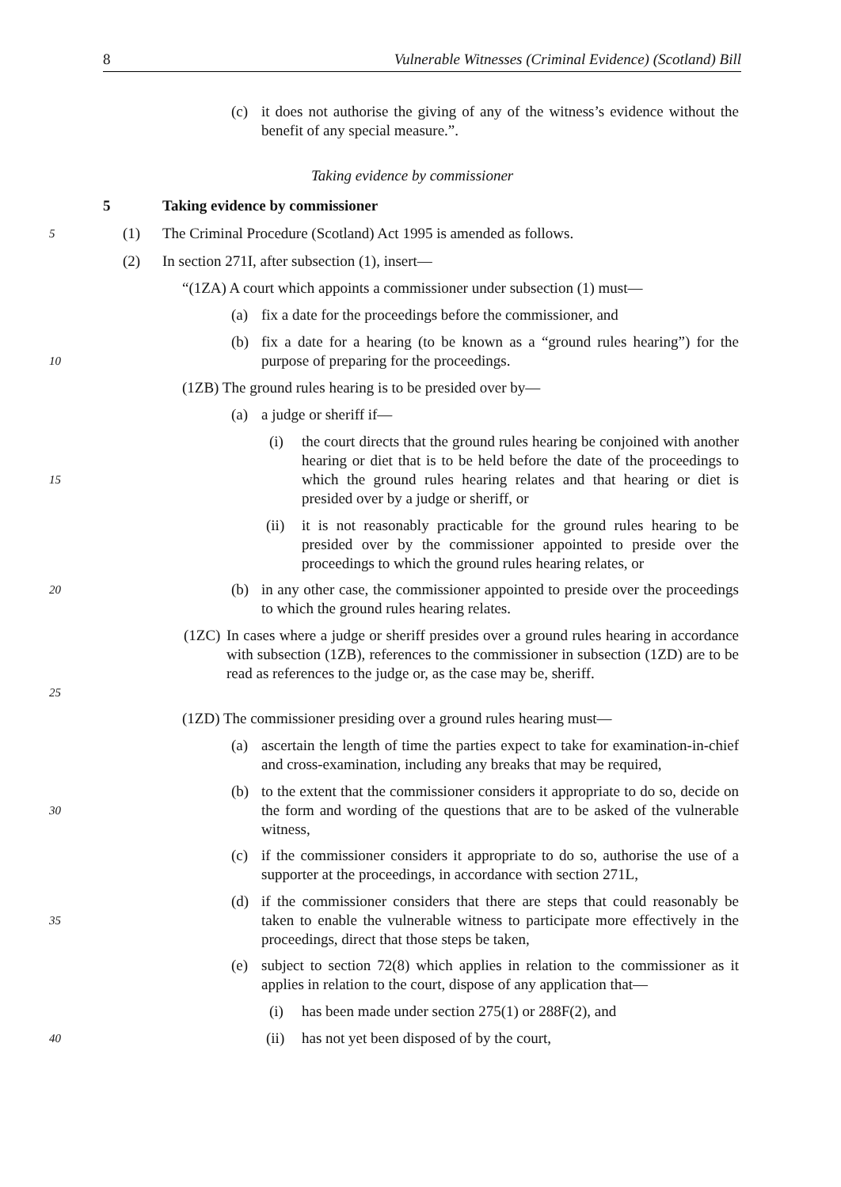8 Vulnerable Witnesses (Criminal Evidence) (Scotland) Bill
(c)
it does not authorise the giving of any of the witness’s evidence without the benefit of any special measure.”.
Taking evidence by commissioner
5 Taking evidence by commissioner
5 (1) The Criminal Procedure (Scotland) Act 1995 is amended as follows.
(2) In section 271I, after subsection (1), insert—
“(1ZA) A court which appoints a commissioner under subsection (1) must—
(a) fix a date for the proceedings before the commissioner, and
10
(b)
fix a date for a hearing (to be known as a “ground rules hearing”) for the purpose of preparing for the proceedings.
(1ZB) The ground rules hearing is to be presided over by—
(a) a judge or sheriff if—
15
(i)
the court directs that the ground rules hearing be conjoined with another hearing or diet that is to be held before the date of the proceedings to which the ground rules hearing relates and that hearing or diet is presided over by a judge or sheriff, or
(ii)
it is not reasonably practicable for the ground rules hearing to be presided over by the commissioner appointed to preside over the proceedings to which the ground rules hearing relates, or
20 (b)
in any other case, the commissioner appointed to preside over the proceedings to which the ground rules hearing relates.
25
(1ZC)
In cases where a judge or sheriff presides over a ground rules hearing in accordance with subsection (1ZB), references to the commissioner in subsection (1ZD) are to be read as references to the judge or, as the case may be, sheriff.
(1ZD) The commissioner presiding over a ground rules hearing must—
(a)
ascertain the length of time the parties expect to take for examination-in-chief and cross-examination, including any breaks that may be required,
30
(b)
to the extent that the commissioner considers it appropriate to do so, decide on the form and wording of the questions that are to be asked of the vulnerable witness,
(c)
if the commissioner considers it appropriate to do so, authorise the use of a supporter at the proceedings, in accordance with section 271L,
35
(d)
if the commissioner considers that there are steps that could reasonably be taken to enable the vulnerable witness to participate more effectively in the proceedings, direct that those steps be taken,
(e)
subject to section 72(8) which applies in relation to the commissioner as it applies in relation to the court, dispose of any application that—
(i) has been made under section 275(1) or 288F(2), and
40 (ii) has not yet been disposed of by the court,